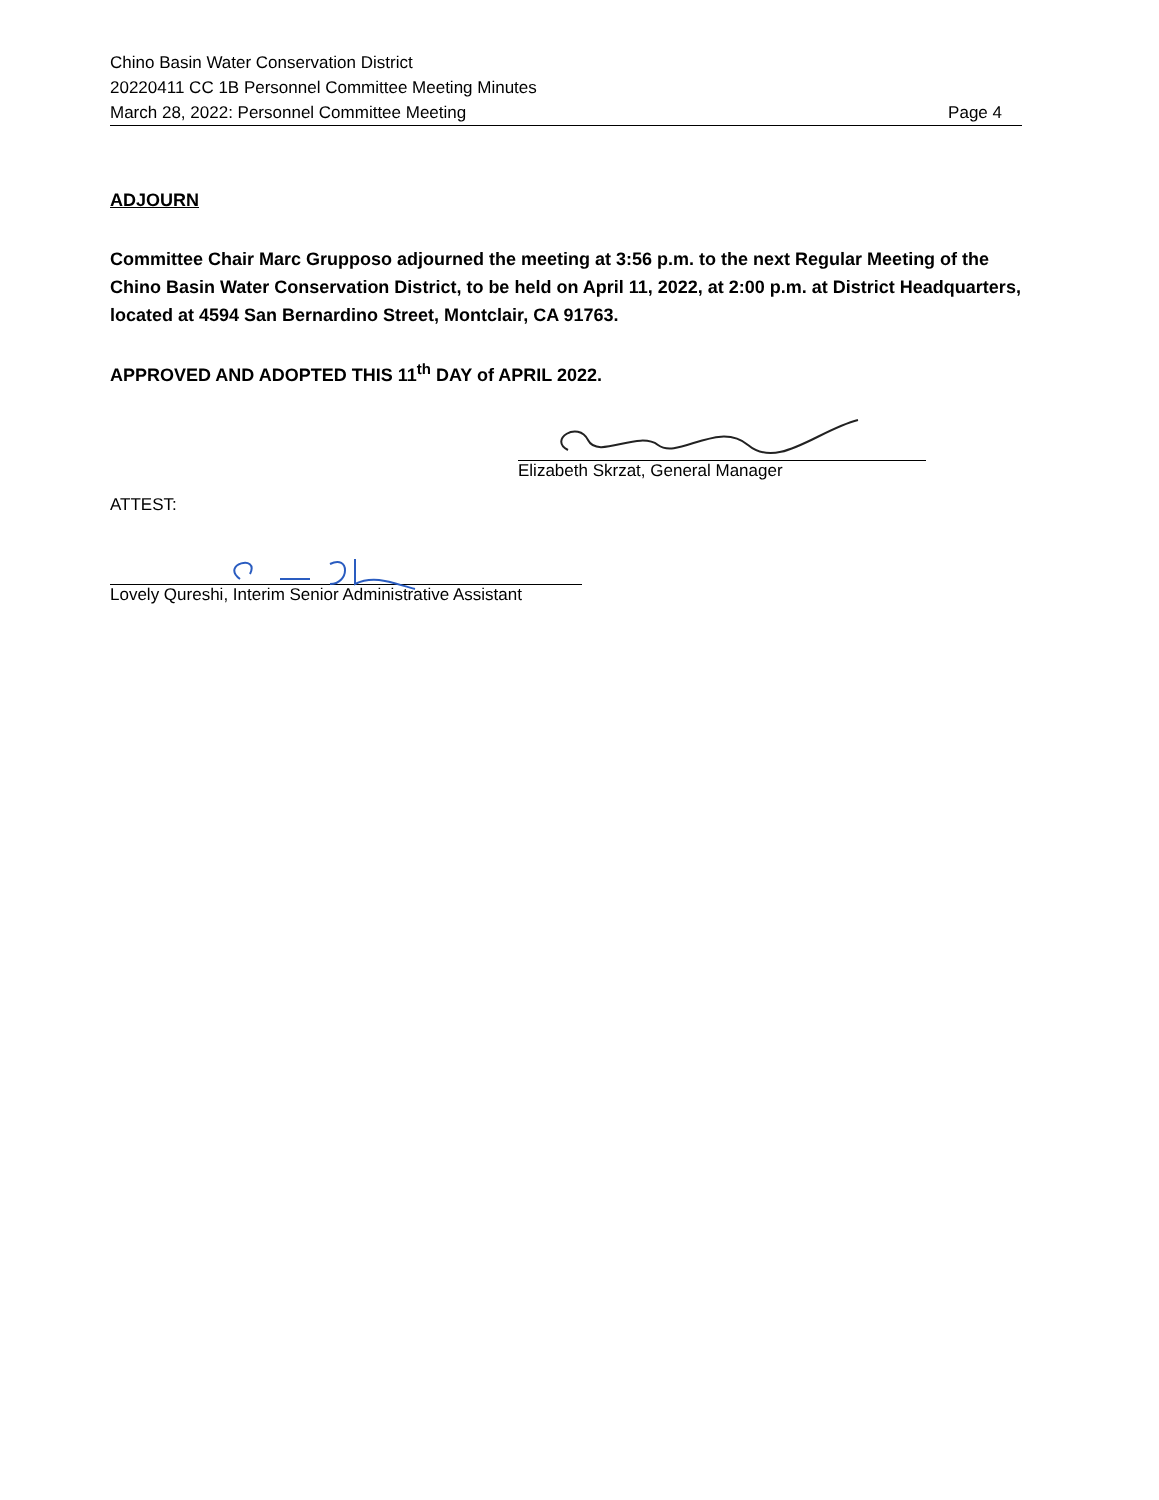Chino Basin Water Conservation District
20220411 CC 1B Personnel Committee Meeting Minutes
March 28, 2022: Personnel Committee Meeting Page 4
ADJOURN
Committee Chair Marc Grupposo adjourned the meeting at 3:56 p.m. to the next Regular Meeting of the Chino Basin Water Conservation District, to be held on April 11, 2022, at 2:00 p.m. at District Headquarters, located at 4594 San Bernardino Street, Montclair, CA 91763.
APPROVED AND ADOPTED THIS 11<sup>th</sup> DAY of APRIL 2022.
Elizabeth Skrzat, General Manager
ATTEST:
Lovely Qureshi, Interim Senior Administrative Assistant